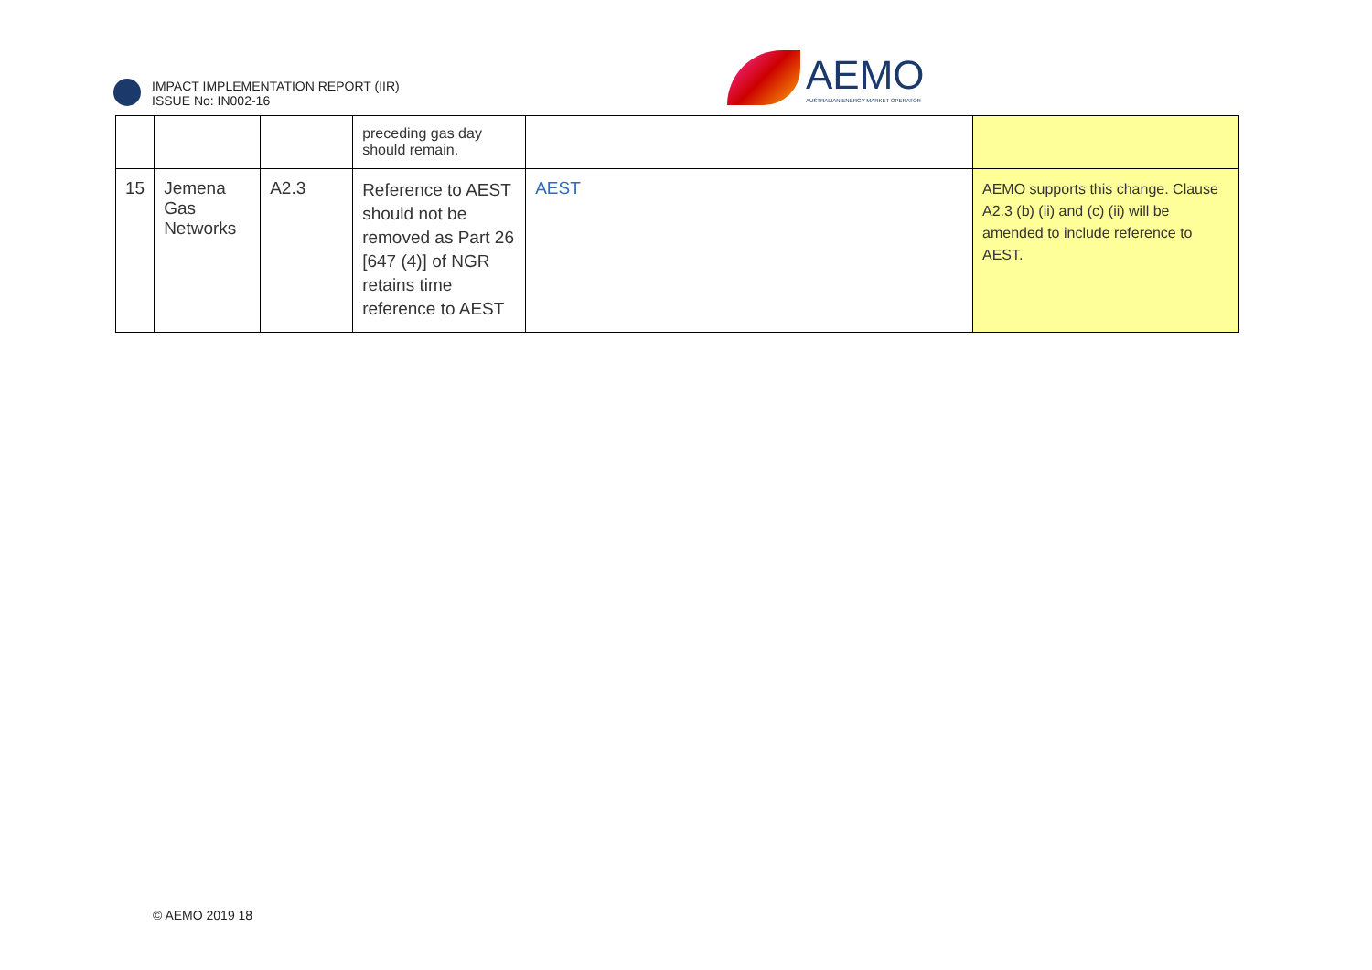IMPACT IMPLEMENTATION REPORT (IIR)
ISSUE No: IN002-16
AEMO
AUSTRALIAN ENERGY MARKET OPERATOR
| | | | preceding gas day should remain. | | |
| 15 | Jemena Gas Networks | A2.3 | Reference to AEST should not be removed as Part 26 [647 (4)] of NGR retains time reference to AEST | AEST | AEMO supports this change. Clause A2.3 (b) (ii) and (c) (ii) will be amended to include reference to AEST. |
© AEMO 2019 18